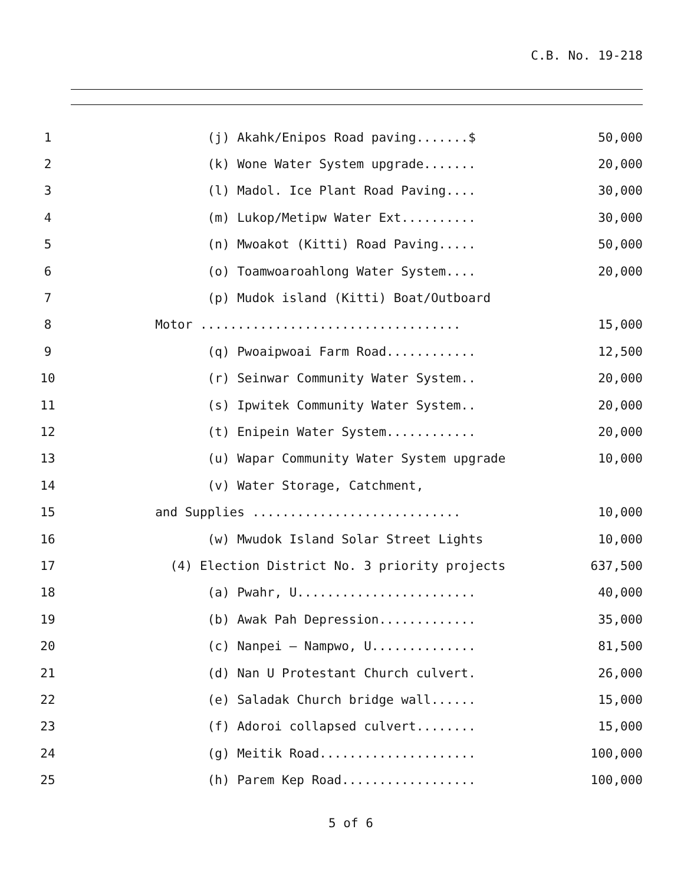C.B. No. 19-218
1
(j) Akahk/Enipos Road paving.......$
50,000
2
(k) Wone Water System upgrade.......
20,000
3
(l) Madol. Ice Plant Road Paving....
30,000
4
(m) Lukop/Metipw Water Ext..........
30,000
5
(n) Mwoakot (Kitti) Road Paving.....
50,000
6
(o) Toamwoaroahlong Water System....
20,000
7
(p) Mudok island (Kitti) Boat/Outboard
8
Motor ...................................
15,000
9
(q) Pwoaipwoai Farm Road............
12,500
10
(r) Seinwar Community Water System..
20,000
11
(s) Ipwitek Community Water System..
20,000
12
(t) Enipein Water System............
20,000
13
(u) Wapar Community Water System upgrade
10,000
14
(v) Water Storage, Catchment,
15
and Supplies ............................
10,000
16
(w) Mwudok Island Solar Street Lights
10,000
17
(4) Election District No. 3 priority projects
637,500
18
(a) Pwahr, U........................
40,000
19
(b) Awak Pah Depression.............
35,000
20
(c) Nanpei – Nampwo, U..............
81,500
21
(d) Nan U Protestant Church culvert.
26,000
22
(e) Saladak Church bridge wall......
15,000
23
(f) Adoroi collapsed culvert........
15,000
24
(g) Meitik Road.....................
100,000
25
(h) Parem Kep Road..................
100,000
5 of 6